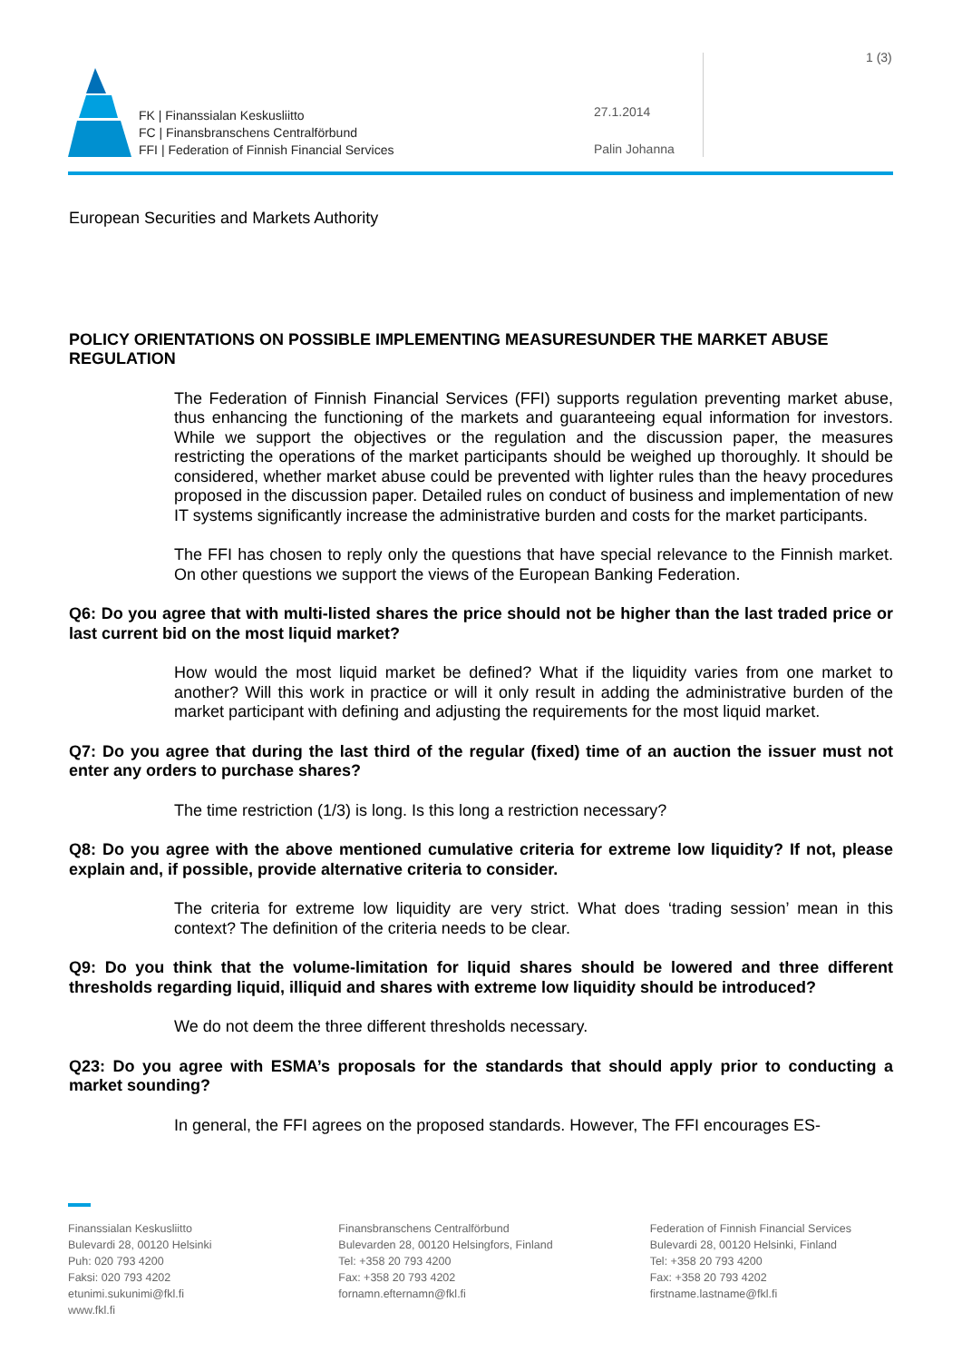FK | Finanssialan Keskusliitto
FC | Finansbranschens Centralförbund
FFI | Federation of Finnish Financial Services
27.1.2014
Palin Johanna
1 (3)
European Securities and Markets Authority
POLICY ORIENTATIONS ON POSSIBLE IMPLEMENTING MEASURESUNDER THE MARKET ABUSE REGULATION
The Federation of Finnish Financial Services (FFI) supports regulation preventing market abuse, thus enhancing the functioning of the markets and guaranteeing equal information for investors. While we support the objectives or the regulation and the discussion paper, the measures restricting the operations of the market participants should be weighed up thoroughly. It should be considered, whether market abuse could be prevented with lighter rules than the heavy procedures proposed in the discussion paper. Detailed rules on conduct of business and implementation of new IT systems significantly increase the administrative burden and costs for the market participants.
The FFI has chosen to reply only the questions that have special relevance to the Finnish market. On other questions we support the views of the European Banking Federation.
Q6: Do you agree that with multi-listed shares the price should not be higher than the last traded price or last current bid on the most liquid market?
How would the most liquid market be defined? What if the liquidity varies from one market to another? Will this work in practice or will it only result in adding the administrative burden of the market participant with defining and adjusting the requirements for the most liquid market.
Q7: Do you agree that during the last third of the regular (fixed) time of an auction the issuer must not enter any orders to purchase shares?
The time restriction (1/3) is long. Is this long a restriction necessary?
Q8: Do you agree with the above mentioned cumulative criteria for extreme low liquidity? If not, please explain and, if possible, provide alternative criteria to consider.
The criteria for extreme low liquidity are very strict. What does ‘trading session’ mean in this context? The definition of the criteria needs to be clear.
Q9: Do you think that the volume-limitation for liquid shares should be lowered and three different thresholds regarding liquid, illiquid and shares with extreme low liquidity should be introduced?
We do not deem the three different thresholds necessary.
Q23: Do you agree with ESMA’s proposals for the standards that should apply prior to conducting a market sounding?
In general, the FFI agrees on the proposed standards. However, The FFI encourages ES-
Finanssialan Keskusliitto
Bulevardi 28, 00120 Helsinki
Puh: 020 793 4200
Faksi: 020 793 4202
etunimi.sukunimi@fkl.fi
www.fkl.fi
Finansbranschens Centralförbund
Bulevarden 28, 00120 Helsingfors, Finland
Tel: +358 20 793 4200
Fax: +358 20 793 4202
fornamn.efternamn@fkl.fi
Federation of Finnish Financial Services
Bulevardi 28, 00120 Helsinki, Finland
Tel: +358 20 793 4200
Fax: +358 20 793 4202
firstname.lastname@fkl.fi